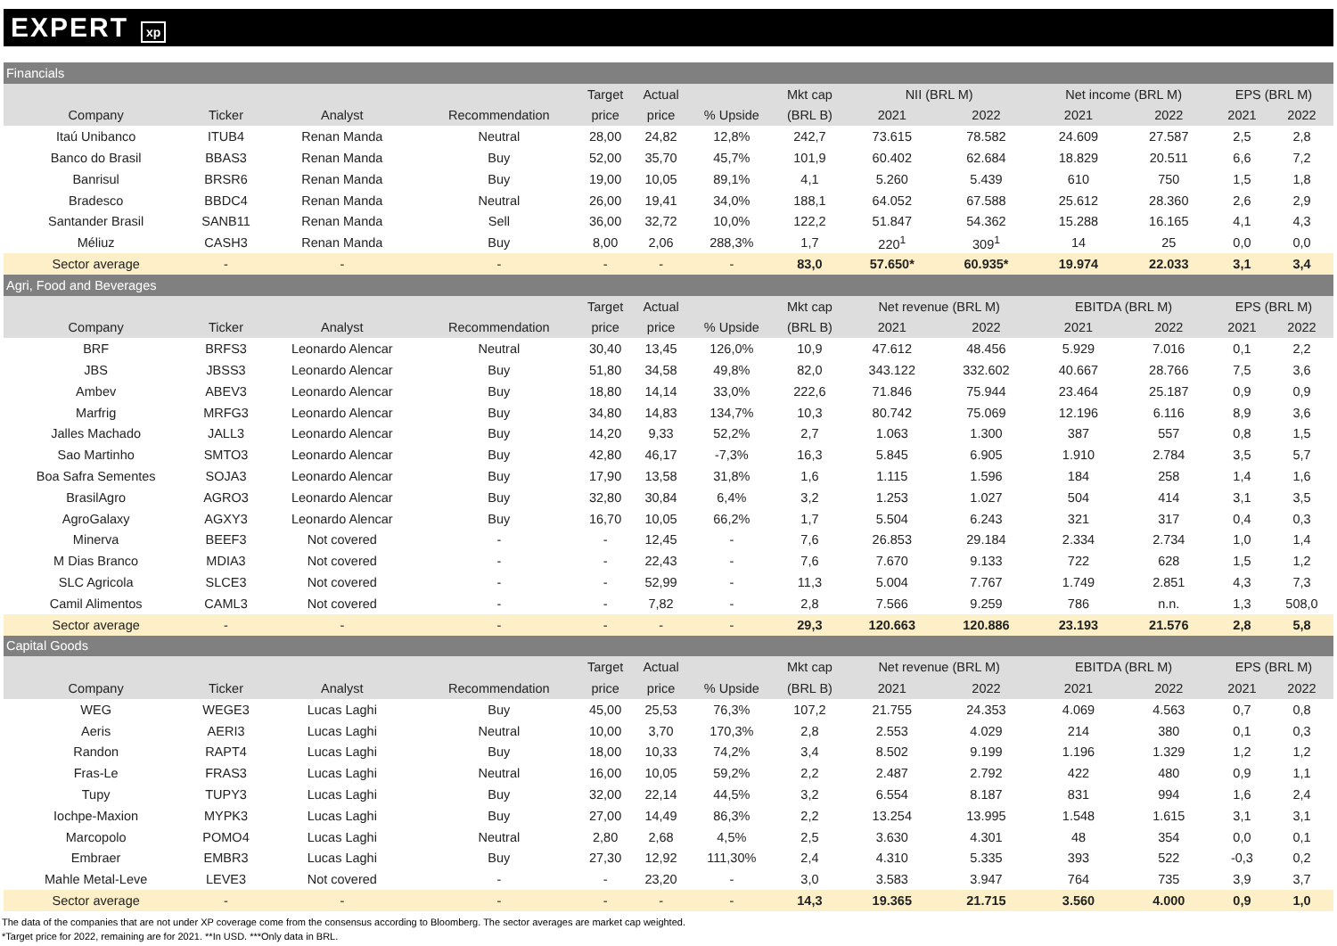EXPERT xp
| Financials | | | | | | | | | | | | | |
| | | | | Target | Actual | | Mkt cap | NII (BRL M) | | Net income (BRL M) | | EPS (BRL M) | |
| Company | Ticker | Analyst | Recommendation | price | price | % Upside | (BRL B) | 2021 | 2022 | 2021 | 2022 | 2021 | 2022 |
| Itaú Unibanco | ITUB4 | Renan Manda | Neutral | 28,00 | 24,82 | 12,8% | 242,7 | 73.615 | 78.582 | 24.609 | 27.587 | 2,5 | 2,8 |
| Banco do Brasil | BBAS3 | Renan Manda | Buy | 52,00 | 35,70 | 45,7% | 101,9 | 60.402 | 62.684 | 18.829 | 20.511 | 6,6 | 7,2 |
| Banrisul | BRSR6 | Renan Manda | Buy | 19,00 | 10,05 | 89,1% | 4,1 | 5.260 | 5.439 | 610 | 750 | 1,5 | 1,8 |
| Bradesco | BBDC4 | Renan Manda | Neutral | 26,00 | 19,41 | 34,0% | 188,1 | 64.052 | 67.588 | 25.612 | 28.360 | 2,6 | 2,9 |
| Santander Brasil | SANB11 | Renan Manda | Sell | 36,00 | 32,72 | 10,0% | 122,2 | 51.847 | 54.362 | 15.288 | 16.165 | 4,1 | 4,3 |
| Méliuz | CASH3 | Renan Manda | Buy | 8,00 | 2,06 | 288,3% | 1,7 | 220<sup>1</sup> | 309<sup>1</sup> | 14 | 25 | 0,0 | 0,0 |
| Sector average | - | - | - | - | - | - | 83,0 | 57.650* | 60.935* | 19.974 | 22.033 | 3,1 | 3,4 |
| Agri, Food and Beverages | | | | | | | | | | | | | |
| | | | | Target | Actual | | Mkt cap | Net revenue (BRL M) | | EBITDA (BRL M) | | EPS (BRL M) | |
| Company | Ticker | Analyst | Recommendation | price | price | % Upside | (BRL B) | 2021 | 2022 | 2021 | 2022 | 2021 | 2022 |
| BRF | BRFS3 | Leonardo Alencar | Neutral | 30,40 | 13,45 | 126,0% | 10,9 | 47.612 | 48.456 | 5.929 | 7.016 | 0,1 | 2,2 |
| JBS | JBSS3 | Leonardo Alencar | Buy | 51,80 | 34,58 | 49,8% | 82,0 | 343.122 | 332.602 | 40.667 | 28.766 | 7,5 | 3,6 |
| Ambev | ABEV3 | Leonardo Alencar | Buy | 18,80 | 14,14 | 33,0% | 222,6 | 71.846 | 75.944 | 23.464 | 25.187 | 0,9 | 0,9 |
| Marfrig | MRFG3 | Leonardo Alencar | Buy | 34,80 | 14,83 | 134,7% | 10,3 | 80.742 | 75.069 | 12.196 | 6.116 | 8,9 | 3,6 |
| Jalles Machado | JALL3 | Leonardo Alencar | Buy | 14,20 | 9,33 | 52,2% | 2,7 | 1.063 | 1.300 | 387 | 557 | 0,8 | 1,5 |
| Sao Martinho | SMTO3 | Leonardo Alencar | Buy | 42,80 | 46,17 | -7,3% | 16,3 | 5.845 | 6.905 | 1.910 | 2.784 | 3,5 | 5,7 |
| Boa Safra Sementes | SOJA3 | Leonardo Alencar | Buy | 17,90 | 13,58 | 31,8% | 1,6 | 1.115 | 1.596 | 184 | 258 | 1,4 | 1,6 |
| BrasilAgro | AGRO3 | Leonardo Alencar | Buy | 32,80 | 30,84 | 6,4% | 3,2 | 1.253 | 1.027 | 504 | 414 | 3,1 | 3,5 |
| AgroGalaxy | AGXY3 | Leonardo Alencar | Buy | 16,70 | 10,05 | 66,2% | 1,7 | 5.504 | 6.243 | 321 | 317 | 0,4 | 0,3 |
| Minerva | BEEF3 | Not covered | - | - | 12,45 | - | 7,6 | 26.853 | 29.184 | 2.334 | 2.734 | 1,0 | 1,4 |
| M Dias Branco | MDIA3 | Not covered | - | - | 22,43 | - | 7,6 | 7.670 | 9.133 | 722 | 628 | 1,5 | 1,2 |
| SLC Agricola | SLCE3 | Not covered | - | - | 52,99 | - | 11,3 | 5.004 | 7.767 | 1.749 | 2.851 | 4,3 | 7,3 |
| Camil Alimentos | CAML3 | Not covered | - | - | 7,82 | - | 2,8 | 7.566 | 9.259 | 786 | n.n. | 1,3 | 508,0 |
| Sector average | - | - | - | - | - | - | 29,3 | 120.663 | 120.886 | 23.193 | 21.576 | 2,8 | 5,8 |
| Capital Goods | | | | | | | | | | | | | |
| | | | | Target | Actual | | Mkt cap | Net revenue (BRL M) | | EBITDA (BRL M) | | EPS (BRL M) | |
| Company | Ticker | Analyst | Recommendation | price | price | % Upside | (BRL B) | 2021 | 2022 | 2021 | 2022 | 2021 | 2022 |
| WEG | WEGE3 | Lucas Laghi | Buy | 45,00 | 25,53 | 76,3% | 107,2 | 21.755 | 24.353 | 4.069 | 4.563 | 0,7 | 0,8 |
| Aeris | AERI3 | Lucas Laghi | Neutral | 10,00 | 3,70 | 170,3% | 2,8 | 2.553 | 4.029 | 214 | 380 | 0,1 | 0,3 |
| Randon | RAPT4 | Lucas Laghi | Buy | 18,00 | 10,33 | 74,2% | 3,4 | 8.502 | 9.199 | 1.196 | 1.329 | 1,2 | 1,2 |
| Fras-Le | FRAS3 | Lucas Laghi | Neutral | 16,00 | 10,05 | 59,2% | 2,2 | 2.487 | 2.792 | 422 | 480 | 0,9 | 1,1 |
| Tupy | TUPY3 | Lucas Laghi | Buy | 32,00 | 22,14 | 44,5% | 3,2 | 6.554 | 8.187 | 831 | 994 | 1,6 | 2,4 |
| Iochpe-Maxion | MYPK3 | Lucas Laghi | Buy | 27,00 | 14,49 | 86,3% | 2,2 | 13.254 | 13.995 | 1.548 | 1.615 | 3,1 | 3,1 |
| Marcopolo | POMO4 | Lucas Laghi | Neutral | 2,80 | 2,68 | 4,5% | 2,5 | 3.630 | 4.301 | 48 | 354 | 0,0 | 0,1 |
| Embraer | EMBR3 | Lucas Laghi | Buy | 27,30 | 12,92 | 111,30% | 2,4 | 4.310 | 5.335 | 393 | 522 | -0,3 | 0,2 |
| Mahle Metal-Leve | LEVE3 | Not covered | - | - | 23,20 | - | 3,0 | 3.583 | 3.947 | 764 | 735 | 3,9 | 3,7 |
| Sector average | - | - | - | - | - | - | 14,3 | 19.365 | 21.715 | 3.560 | 4.000 | 0,9 | 1,0 |
The data of the companies that are not under XP coverage come from the consensus according to Bloomberg. The sector averages are market cap weighted.
*Target price for 2022, remaining are for 2021. **In USD. ***Only data in BRL.